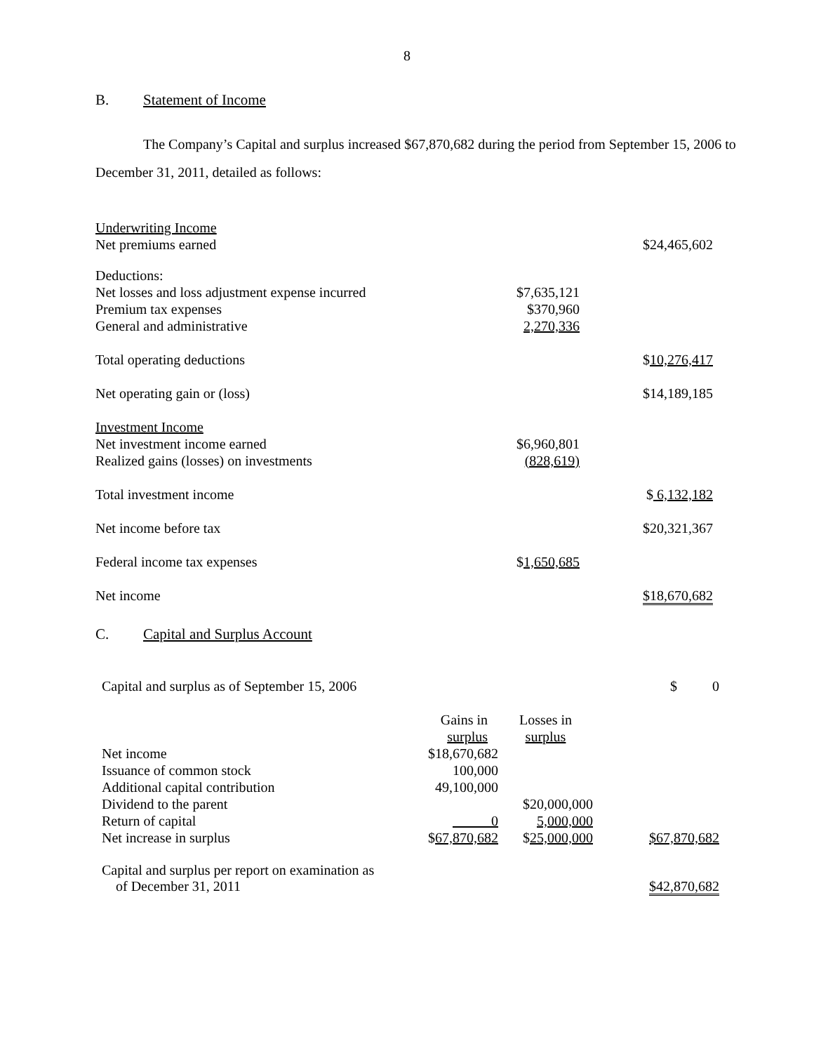8
B. Statement of Income
The Company’s Capital and surplus increased $67,870,682 during the period from September 15, 2006 to December 31, 2011, detailed as follows:
| Underwriting Income | | |
| Net premiums earned | | $24,465,602 |
| Deductions: | | |
| Net losses and loss adjustment expense incurred | $7,635,121 | |
| Premium tax expenses | $370,960 | |
| General and administrative | 2,270,336 | |
| Total operating deductions | | $ 10,276,417 |
| Net operating gain or (loss) | | $14,189,185 |
| Investment Income | | |
| Net investment income earned | $6,960,801 | |
| Realized gains (losses) on investments | (828,619) | |
| Total investment income | | $ 6,132,182 |
| Net income before tax | | $20,321,367 |
| Federal income tax expenses | $ 1,650,685 | |
| Net income | | $18,670,682 |
C. Capital and Surplus Account
| Capital and surplus as of September 15, 2006 | | | $ 0 |
| | Gains in | Losses in | |
| | surplus | surplus | |
| Net income | $18,670,682 | | |
| Issuance of common stock | 100,000 | | |
| Additional capital contribution | 49,100,000 | | |
| Dividend to the parent | | $20,000,000 | |
| Return of capital | 0 | 5,000,000 | |
| Net increase in surplus | $ 67,870,682 | $ 25,000,000 | $67,870,682 |
| Capital and surplus per report on examination as of December 31, 2011 | | | $42,870,682 |